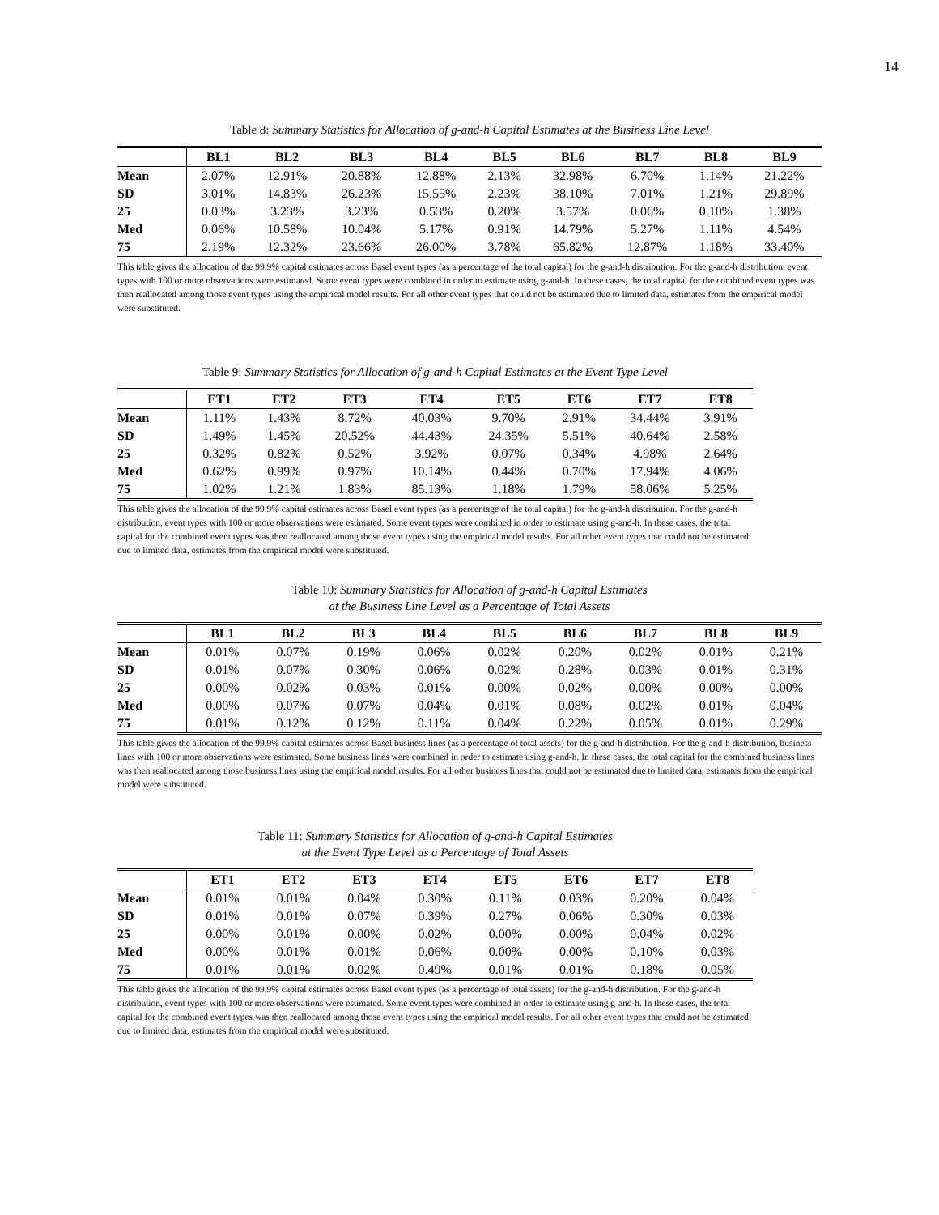14
Table 8: Summary Statistics for Allocation of g-and-h Capital Estimates at the Business Line Level
| | BL1 | BL2 | BL3 | BL4 | BL5 | BL6 | BL7 | BL8 | BL9 |
| --- | --- | --- | --- | --- | --- | --- | --- | --- | --- |
| Mean | 2.07% | 12.91% | 20.88% | 12.88% | 2.13% | 32.98% | 6.70% | 1.14% | 21.22% |
| SD | 3.01% | 14.83% | 26.23% | 15.55% | 2.23% | 38.10% | 7.01% | 1.21% | 29.89% |
| 25 | 0.03% | 3.23% | 3.23% | 0.53% | 0.20% | 3.57% | 0.06% | 0.10% | 1.38% |
| Med | 0.06% | 10.58% | 10.04% | 5.17% | 0.91% | 14.79% | 5.27% | 1.11% | 4.54% |
| 75 | 2.19% | 12.32% | 23.66% | 26.00% | 3.78% | 65.82% | 12.87% | 1.18% | 33.40% |
This table gives the allocation of the 99.9% capital estimates across Basel event types (as a percentage of the total capital) for the g-and-h distribution. For the g-and-h distribution, event types with 100 or more observations were estimated. Some event types were combined in order to estimate using g-and-h. In these cases, the total capital for the combined event types was then reallocated among those event types using the empirical model results. For all other event types that could not be estimated due to limited data, estimates from the empirical model were substituted.
Table 9: Summary Statistics for Allocation of g-and-h Capital Estimates at the Event Type Level
| | ET1 | ET2 | ET3 | ET4 | ET5 | ET6 | ET7 | ET8 |
| --- | --- | --- | --- | --- | --- | --- | --- | --- |
| Mean | 1.11% | 1.43% | 8.72% | 40.03% | 9.70% | 2.91% | 34.44% | 3.91% |
| SD | 1.49% | 1.45% | 20.52% | 44.43% | 24.35% | 5.51% | 40.64% | 2.58% |
| 25 | 0.32% | 0.82% | 0.52% | 3.92% | 0.07% | 0.34% | 4.98% | 2.64% |
| Med | 0.62% | 0.99% | 0.97% | 10.14% | 0.44% | 0.70% | 17.94% | 4.06% |
| 75 | 1.02% | 1.21% | 1.83% | 85.13% | 1.18% | 1.79% | 58.06% | 5.25% |
This table gives the allocation of the 99.9% capital estimates across Basel event types (as a percentage of the total capital) for the g-and-h distribution. For the g-and-h distribution, event types with 100 or more observations were estimated. Some event types were combined in order to estimate using g-and-h. In these cases, the total capital for the combined event types was then reallocated among those event types using the empirical model results. For all other event types that could not be estimated due to limited data, estimates from the empirical model were substituted.
Table 10: Summary Statistics for Allocation of g-and-h Capital Estimates
at the Business Line Level as a Percentage of Total Assets
| | BL1 | BL2 | BL3 | BL4 | BL5 | BL6 | BL7 | BL8 | BL9 |
| --- | --- | --- | --- | --- | --- | --- | --- | --- | --- |
| Mean | 0.01% | 0.07% | 0.19% | 0.06% | 0.02% | 0.20% | 0.02% | 0.01% | 0.21% |
| SD | 0.01% | 0.07% | 0.30% | 0.06% | 0.02% | 0.28% | 0.03% | 0.01% | 0.31% |
| 25 | 0.00% | 0.02% | 0.03% | 0.01% | 0.00% | 0.02% | 0.00% | 0.00% | 0.00% |
| Med | 0.00% | 0.07% | 0.07% | 0.04% | 0.01% | 0.08% | 0.02% | 0.01% | 0.04% |
| 75 | 0.01% | 0.12% | 0.12% | 0.11% | 0.04% | 0.22% | 0.05% | 0.01% | 0.29% |
This table gives the allocation of the 99.9% capital estimates across Basel business lines (as a percentage of total assets) for the g-and-h distribution. For the g-and-h distribution, business lines with 100 or more observations were estimated. Some business lines were combined in order to estimate using g-and-h. In these cases, the total capital for the combined business lines was then reallocated among those business lines using the empirical model results. For all other business lines that could not be estimated due to limited data, estimates from the empirical model were substituted.
Table 11: Summary Statistics for Allocation of g-and-h Capital Estimates
at the Event Type Level as a Percentage of Total Assets
| | ET1 | ET2 | ET3 | ET4 | ET5 | ET6 | ET7 | ET8 |
| --- | --- | --- | --- | --- | --- | --- | --- | --- |
| Mean | 0.01% | 0.01% | 0.04% | 0.30% | 0.11% | 0.03% | 0.20% | 0.04% |
| SD | 0.01% | 0.01% | 0.07% | 0.39% | 0.27% | 0.06% | 0.30% | 0.03% |
| 25 | 0.00% | 0.01% | 0.00% | 0.02% | 0.00% | 0.00% | 0.04% | 0.02% |
| Med | 0.00% | 0.01% | 0.01% | 0.06% | 0.00% | 0.00% | 0.10% | 0.03% |
| 75 | 0.01% | 0.01% | 0.02% | 0.49% | 0.01% | 0.01% | 0.18% | 0.05% |
This table gives the allocation of the 99.9% capital estimates across Basel event types (as a percentage of total assets) for the g-and-h distribution. For the g-and-h distribution, event types with 100 or more observations were estimated. Some event types were combined in order to estimate using g-and-h. In these cases, the total capital for the combined event types was then reallocated among those event types using the empirical model results. For all other event types that could not be estimated due to limited data, estimates from the empirical model were substituted.